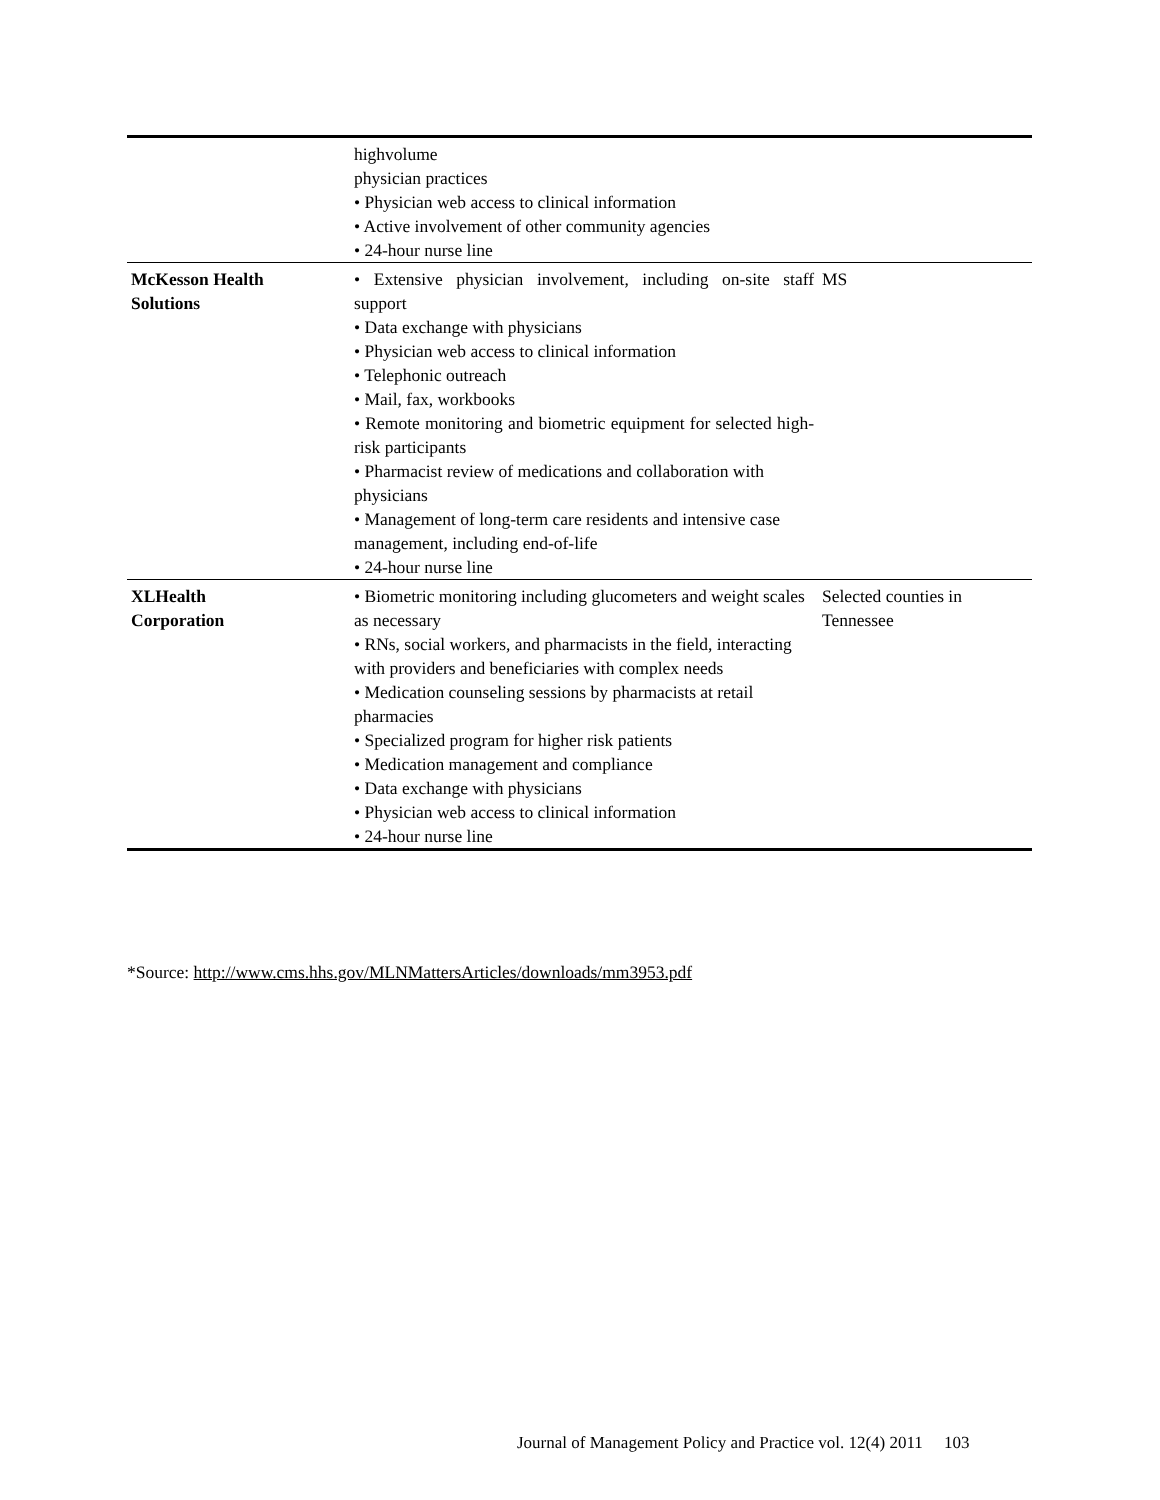| | highvolume physician practices • Physician web access to clinical information • Active involvement of other community agencies • 24-hour nurse line | |
| McKesson Health Solutions | • Extensive physician involvement, including on-site staff support • Data exchange with physicians • Physician web access to clinical information • Telephonic outreach • Mail, fax, workbooks • Remote monitoring and biometric equipment for selected high-risk participants • Pharmacist review of medications and collaboration with physicians • Management of long-term care residents and intensive case management, including end-of-life • 24-hour nurse line | MS |
| XLHealth Corporation | • Biometric monitoring including glucometers and weight scales as necessary • RNs, social workers, and pharmacists in the field, interacting with providers and beneficiaries with complex needs • Medication counseling sessions by pharmacists at retail pharmacies • Specialized program for higher risk patients • Medication management and compliance • Data exchange with physicians • Physician web access to clinical information • 24-hour nurse line | Selected counties in Tennessee |
*Source: http://www.cms.hhs.gov/MLNMattersArticles/downloads/mm3953.pdf
Journal of Management Policy and Practice vol. 12(4) 2011 103